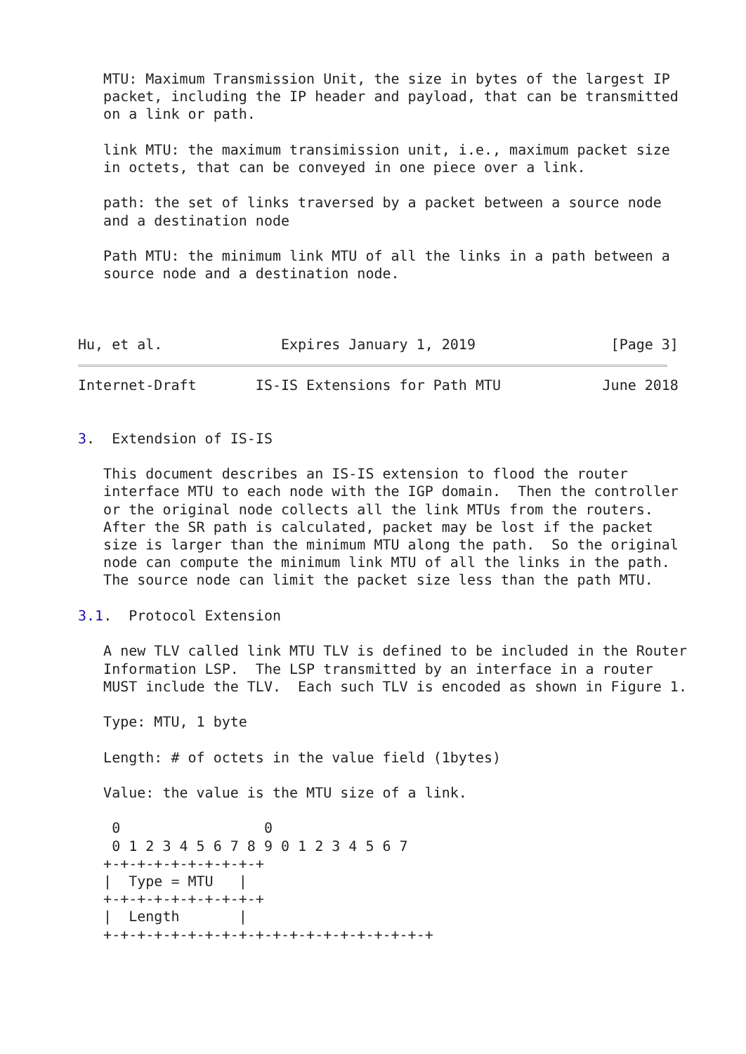MTU: Maximum Transmission Unit, the size in bytes of the largest IP
   packet, including the IP header and payload, that can be transmitted
   on a link or path.

   link MTU: the maximum transimission unit, i.e., maximum packet size
   in octets, that can be conveyed in one piece over a link.

   path: the set of links traversed by a packet between a source node
   and a destination node

   Path MTU: the minimum link MTU of all the links in a path between a
   source node and a destination node.



Hu, et al.              Expires January 1, 2019                [Page 3]
Internet-Draft       IS-IS Extensions for Path MTU            June 2018


3.  Extendsion of IS-IS

   This document describes an IS-IS extension to flood the router
   interface MTU to each node with the IGP domain.  Then the controller
   or the original node collects all the link MTUs from the routers.
   After the SR path is calculated, packet may be lost if the packet
   size is larger than the minimum MTU along the path.  So the original
   node can compute the minimum link MTU of all the links in the path.
   The source node can limit the packet size less than the path MTU.

3.1.  Protocol Extension

   A new TLV called link MTU TLV is defined to be included in the Router
   Information LSP.  The LSP transmitted by an interface in a router
   MUST include the TLV.  Each such TLV is encoded as shown in Figure 1.

   Type: MTU, 1 byte

   Length: # of octets in the value field (1bytes)

   Value: the value is the MTU size of a link.

    0                 0
    0 1 2 3 4 5 6 7 8 9 0 1 2 3 4 5 6 7
   +-+-+-+-+-+-+-+-+-+
   |  Type = MTU   |
   +-+-+-+-+-+-+-+-+-+
   |  Length       |
   +-+-+-+-+-+-+-+-+-+-+-+-+-+-+-+-+-+-+-+